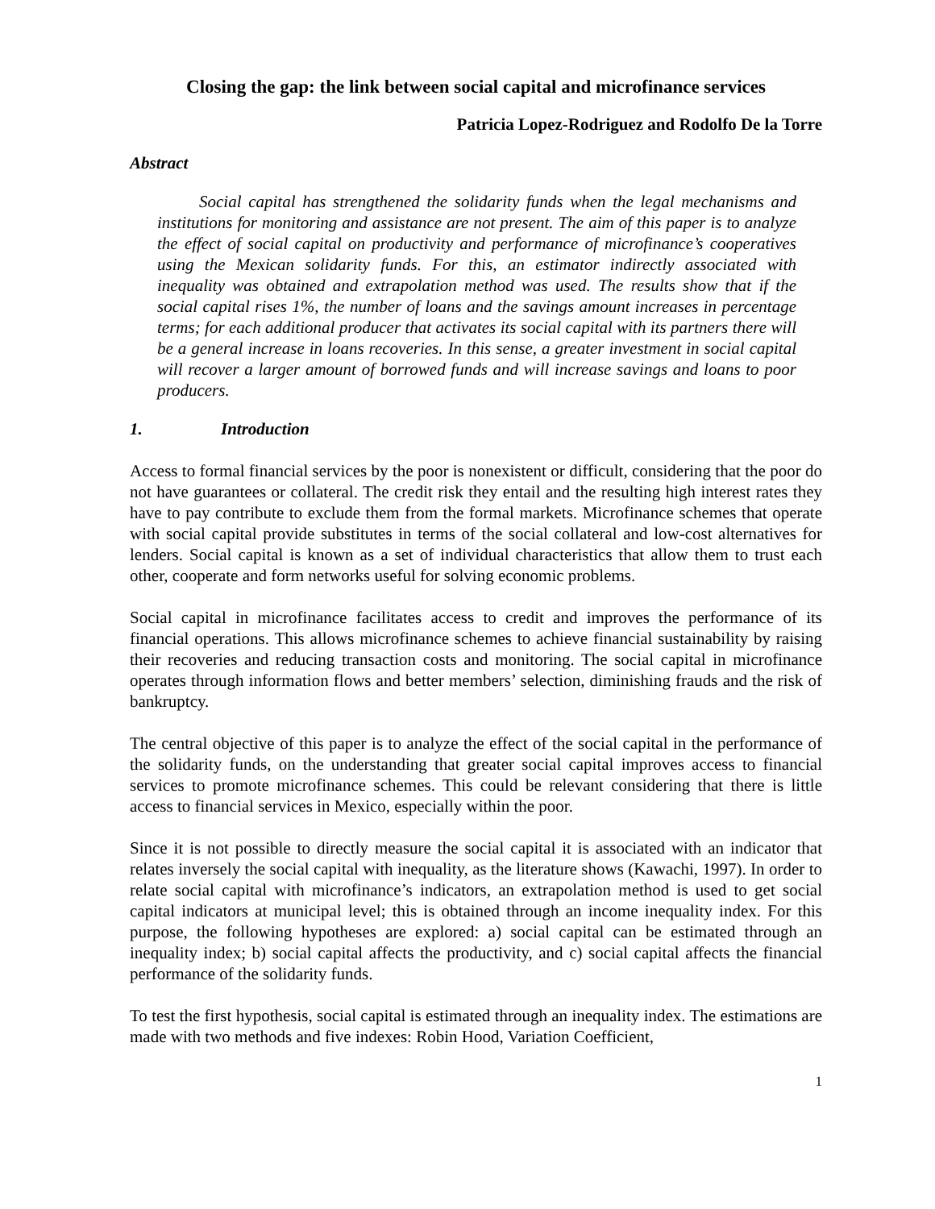Closing the gap: the link between social capital and microfinance services
Patricia Lopez-Rodriguez and Rodolfo De la Torre
Abstract
Social capital has strengthened the solidarity funds when the legal mechanisms and institutions for monitoring and assistance are not present. The aim of this paper is to analyze the effect of social capital on productivity and performance of microfinance’s cooperatives using the Mexican solidarity funds. For this, an estimator indirectly associated with inequality was obtained and extrapolation method was used. The results show that if the social capital rises 1%, the number of loans and the savings amount increases in percentage terms; for each additional producer that activates its social capital with its partners there will be a general increase in loans recoveries. In this sense, a greater investment in social capital will recover a larger amount of borrowed funds and will increase savings and loans to poor producers.
1. Introduction
Access to formal financial services by the poor is nonexistent or difficult, considering that the poor do not have guarantees or collateral. The credit risk they entail and the resulting high interest rates they have to pay contribute to exclude them from the formal markets. Microfinance schemes that operate with social capital provide substitutes in terms of the social collateral and low-cost alternatives for lenders. Social capital is known as a set of individual characteristics that allow them to trust each other, cooperate and form networks useful for solving economic problems.
Social capital in microfinance facilitates access to credit and improves the performance of its financial operations. This allows microfinance schemes to achieve financial sustainability by raising their recoveries and reducing transaction costs and monitoring. The social capital in microfinance operates through information flows and better members’ selection, diminishing frauds and the risk of bankruptcy.
The central objective of this paper is to analyze the effect of the social capital in the performance of the solidarity funds, on the understanding that greater social capital improves access to financial services to promote microfinance schemes. This could be relevant considering that there is little access to financial services in Mexico, especially within the poor.
Since it is not possible to directly measure the social capital it is associated with an indicator that relates inversely the social capital with inequality, as the literature shows (Kawachi, 1997). In order to relate social capital with microfinance’s indicators, an extrapolation method is used to get social capital indicators at municipal level; this is obtained through an income inequality index. For this purpose, the following hypotheses are explored: a) social capital can be estimated through an inequality index; b) social capital affects the productivity, and c) social capital affects the financial performance of the solidarity funds.
To test the first hypothesis, social capital is estimated through an inequality index. The estimations are made with two methods and five indexes: Robin Hood, Variation Coefficient,
1